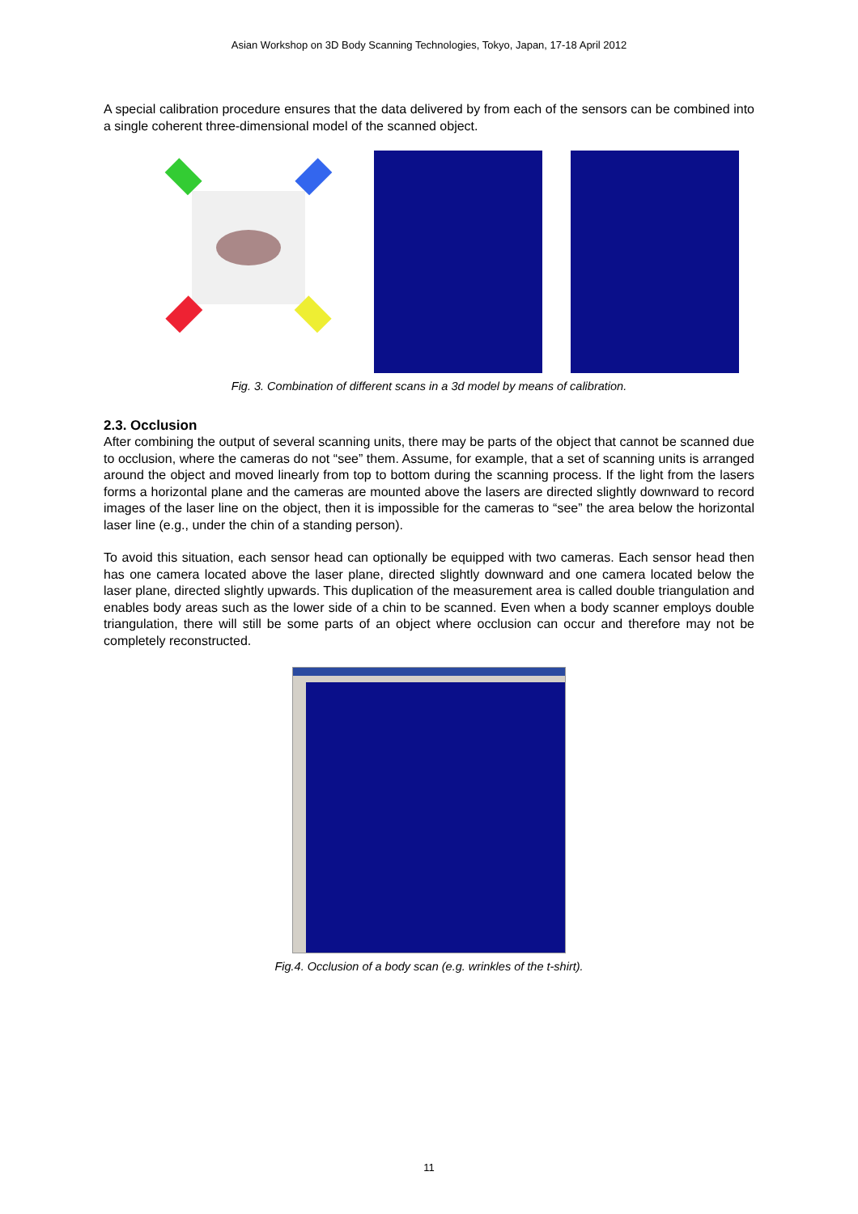Asian Workshop on 3D Body Scanning Technologies, Tokyo, Japan, 17-18 April 2012
A special calibration procedure ensures that the data delivered by from each of the sensors can be combined into a single coherent three-dimensional model of the scanned object.
Fig. 3. Combination of different scans in a 3d model by means of calibration.
2.3. Occlusion
After combining the output of several scanning units, there may be parts of the object that cannot be scanned due to occlusion, where the cameras do not “see” them. Assume, for example, that a set of scanning units is arranged around the object and moved linearly from top to bottom during the scanning process. If the light from the lasers forms a horizontal plane and the cameras are mounted above the lasers are directed slightly downward to record images of the laser line on the object, then it is impossible for the cameras to “see” the area below the horizontal laser line (e.g., under the chin of a standing person).
To avoid this situation, each sensor head can optionally be equipped with two cameras. Each sensor head then has one camera located above the laser plane, directed slightly downward and one camera located below the laser plane, directed slightly upwards. This duplication of the measurement area is called double triangulation and enables body areas such as the lower side of a chin to be scanned. Even when a body scanner employs double triangulation, there will still be some parts of an object where occlusion can occur and therefore may not be completely reconstructed.
Fig.4. Occlusion of a body scan (e.g. wrinkles of the t-shirt).
11